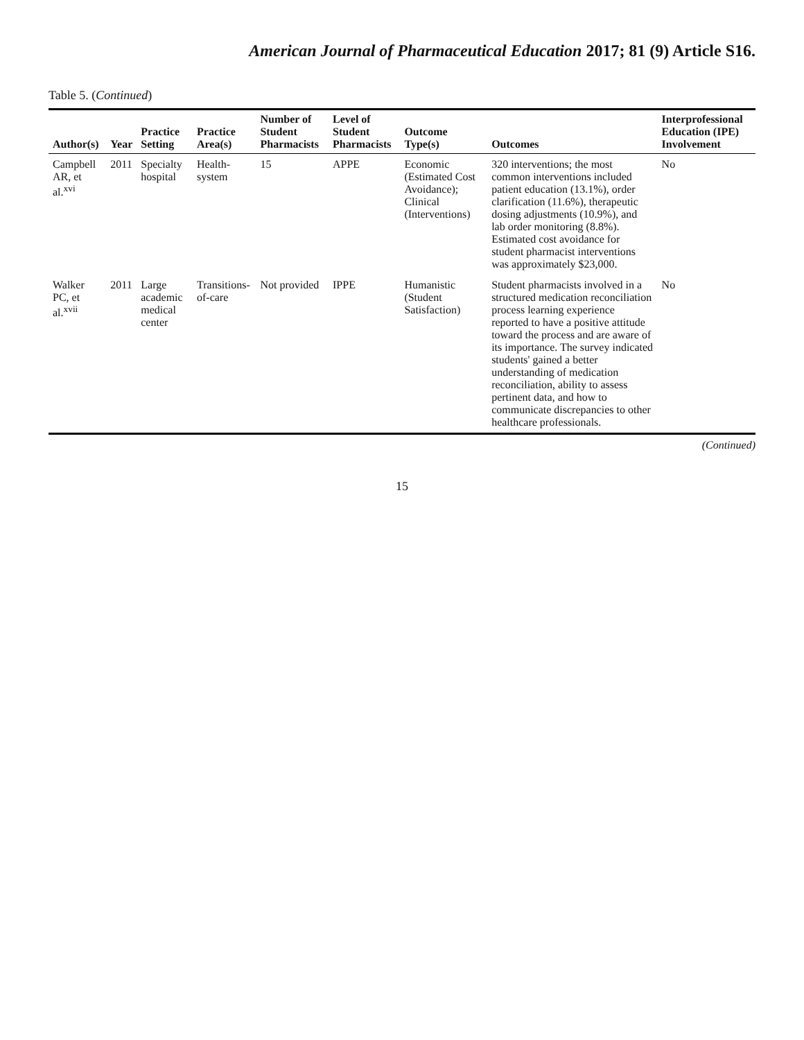American Journal of Pharmaceutical Education 2017; 81 (9) Article S16.
Table 5. (Continued)
| Author(s) | Year | Practice Setting | Practice Area(s) | Number of Student Pharmacists | Level of Student Pharmacists | Outcome Type(s) | Outcomes | Interprofessional Education (IPE) Involvement |
| --- | --- | --- | --- | --- | --- | --- | --- | --- |
| Campbell AR, et al.<sup>xvi</sup> | 2011 | Specialty hospital | Health-system | 15 | APPE | Economic (Estimated Cost Avoidance); Clinical (Interventions) | 320 interventions; the most common interventions included patient education (13.1%), order clarification (11.6%), therapeutic dosing adjustments (10.9%), and lab order monitoring (8.8%). Estimated cost avoidance for student pharmacist interventions was approximately $23,000. | No |
| Walker PC, et al.<sup>xvii</sup> | 2011 | Large academic medical center | Transitions-of-care | Not provided | IPPE | Humanistic (Student Satisfaction) | Student pharmacists involved in a structured medication reconciliation process learning experience reported to have a positive attitude toward the process and are aware of its importance. The survey indicated students' gained a better understanding of medication reconciliation, ability to assess pertinent data, and how to communicate discrepancies to other healthcare professionals. | No |
(Continued)
15